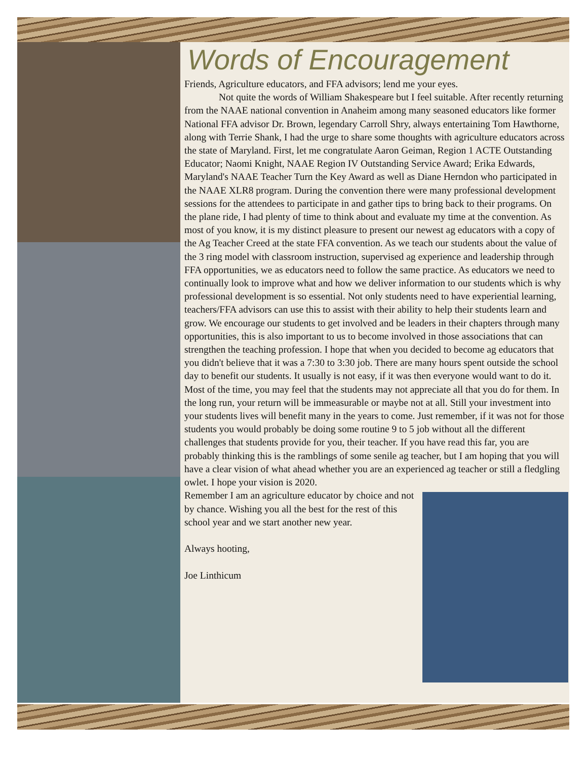Words of Encouragement
Friends, Agriculture educators, and FFA advisors; lend me your eyes.
Not quite the words of William Shakespeare but I feel suitable. After recently returning from the NAAE national convention in Anaheim among many seasoned educators like former National FFA advisor Dr. Brown, legendary Carroll Shry, always entertaining Tom Hawthorne, along with Terrie Shank, I had the urge to share some thoughts with agriculture educators across the state of Maryland. First, let me congratulate Aaron Geiman, Region 1 ACTE Outstanding Educator; Naomi Knight, NAAE Region IV Outstanding Service Award; Erika Edwards, Maryland's NAAE Teacher Turn the Key Award as well as Diane Herndon who participated in the NAAE XLR8 program. During the convention there were many professional development sessions for the attendees to participate in and gather tips to bring back to their programs. On the plane ride, I had plenty of time to think about and evaluate my time at the convention. As most of you know, it is my distinct pleasure to present our newest ag educators with a copy of the Ag Teacher Creed at the state FFA convention. As we teach our students about the value of the 3 ring model with classroom instruction, supervised ag experience and leadership through FFA opportunities, we as educators need to follow the same practice. As educators we need to continually look to improve what and how we deliver information to our students which is why professional development is so essential. Not only students need to have experiential learning, teachers/FFA advisors can use this to assist with their ability to help their students learn and grow. We encourage our students to get involved and be leaders in their chapters through many opportunities, this is also important to us to become involved in those associations that can strengthen the teaching profession. I hope that when you decided to become ag educators that you didn't believe that it was a 7:30 to 3:30 job. There are many hours spent outside the school day to benefit our students. It usually is not easy, if it was then everyone would want to do it. Most of the time, you may feel that the students may not appreciate all that you do for them. In the long run, your return will be immeasurable or maybe not at all. Still your investment into your students lives will benefit many in the years to come. Just remember, if it was not for those students you would probably be doing some routine 9 to 5 job without all the different challenges that students provide for you, their teacher. If you have read this far, you are probably thinking this is the ramblings of some senile ag teacher, but I am hoping that you will have a clear vision of what ahead whether you are an experienced ag teacher or still a fledgling owlet. I hope your vision is 2020.
Remember I am an agriculture educator by choice and not by chance. Wishing you all the best for the rest of this school year and we start another new year.
Always hooting,
Joe Linthicum